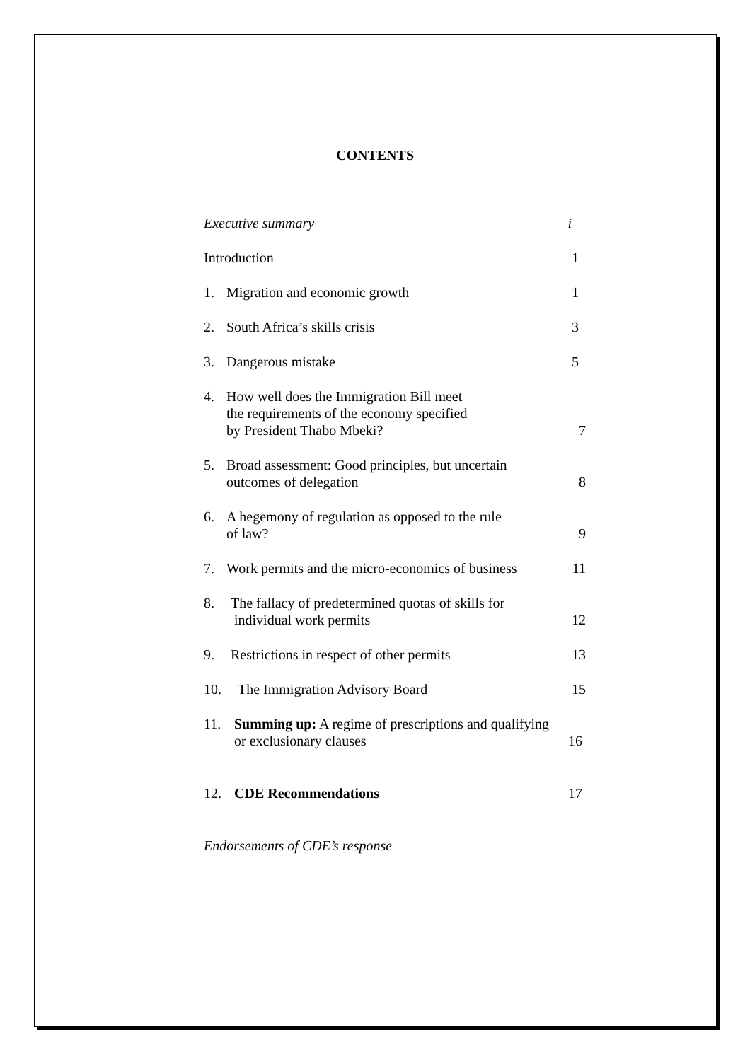CONTENTS
Executive summary
i
Introduction
1
1. Migration and economic growth
1
2. South Africa’s skills crisis
3
3. Dangerous mistake
5
4. How well does the Immigration Bill meet
the requirements of the economy specified
by President Thabo Mbeki?
7
5. Broad assessment: Good principles, but uncertain
outcomes of delegation
8
6. A hegemony of regulation as opposed to the rule
of law?
9
7. Work permits and the micro-economics of business
11
8. The fallacy of predetermined quotas of skills for
individual work permits
12
9. Restrictions in respect of other permits
13
10. The Immigration Advisory Board
15
11. Summing up: A regime of prescriptions and qualifying
or exclusionary clauses
16
12. CDE Recommendations
17
Endorsements of CDE’s response